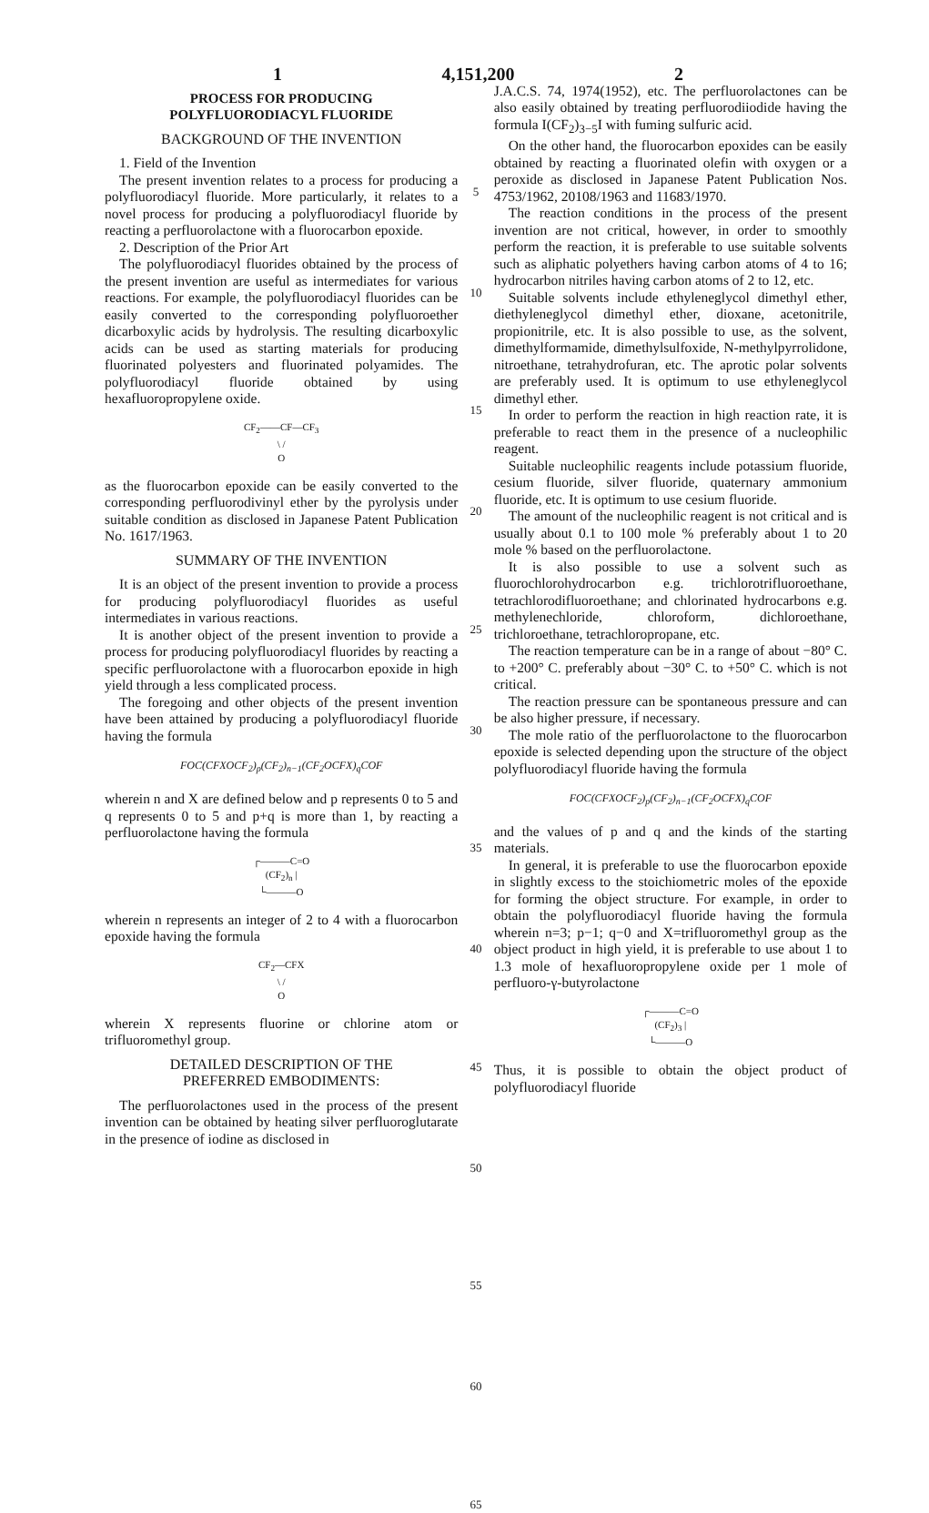1 4,151,200 2
PROCESS FOR PRODUCING
POLYFLUORODIACYL FLUORIDE
BACKGROUND OF THE INVENTION
1. Field of the Invention
The present invention relates to a process for producing a polyfluorodiacyl fluoride. More particularly, it relates to a novel process for producing a polyfluorodiacyl fluoride by reacting a perfluorolactone with a fluorocarbon epoxide.
2. Description of the Prior Art
The polyfluorodiacyl fluorides obtained by the process of the present invention are useful as intermediates for various reactions. For example, the polyfluorodiacyl fluorides can be easily converted to the corresponding polyfluoroether dicarboxylic acids by hydrolysis. The resulting dicarboxylic acids can be used as starting materials for producing fluorinated polyesters and fluorinated polyamides. The polyfluorodiacyl fluoride obtained by using hexafluoropropylene oxide.
CF<sub>2</sub>——CF—CF<sub>3</sub>
\ /
O
as the fluorocarbon epoxide can be easily converted to the corresponding perfluorodivinyl ether by the pyrolysis under suitable condition as disclosed in Japanese Patent Publication No. 1617/1963.
SUMMARY OF THE INVENTION
It is an object of the present invention to provide a process for producing polyfluorodiacyl fluorides as useful intermediates in various reactions.
It is another object of the present invention to provide a process for producing polyfluorodiacyl fluorides by reacting a specific perfluorolactone with a fluorocarbon epoxide in high yield through a less complicated process.
The foregoing and other objects of the present invention have been attained by producing a polyfluorodiacyl fluoride having the formula
FOC(CFXOCF<sub>2</sub>)<sub>p</sub>(CF<sub>2</sub>)<sub>n−1</sub>(CF<sub>2</sub>OCFX)<sub>q</sub>COF
wherein n and X are defined below and p represents 0 to 5 and q represents 0 to 5 and p+q is more than 1, by reacting a perfluorolactone having the formula
┌———C=O
(CF<sub>2</sub>)<sub>n</sub> |
└———O
wherein n represents an integer of 2 to 4 with a fluorocarbon epoxide having the formula
CF<sub>2</sub>—CFX
\ /
O
wherein X represents fluorine or chlorine atom or trifluoromethyl group.
DETAILED DESCRIPTION OF THE
PREFERRED EMBODIMENTS:
The perfluorolactones used in the process of the present invention can be obtained by heating silver perfluoroglutarate in the presence of iodine as disclosed in
5
10
15
20
25
30
35
40
45
50
55
60
65
J.A.C.S. 74, 1974(1952), etc. The perfluorolactones can be also easily obtained by treating perfluorodiiodide having the formula I(CF<sub>2</sub>)<sub>3−5</sub>I with fuming sulfuric acid.
On the other hand, the fluorocarbon epoxides can be easily obtained by reacting a fluorinated olefin with oxygen or a peroxide as disclosed in Japanese Patent Publication Nos. 4753/1962, 20108/1963 and 11683/1970.
The reaction conditions in the process of the present invention are not critical, however, in order to smoothly perform the reaction, it is preferable to use suitable solvents such as aliphatic polyethers having carbon atoms of 4 to 16; hydrocarbon nitriles having carbon atoms of 2 to 12, etc.
Suitable solvents include ethyleneglycol dimethyl ether, diethyleneglycol dimethyl ether, dioxane, acetonitrile, propionitrile, etc. It is also possible to use, as the solvent, dimethylformamide, dimethylsulfoxide, N-methylpyrrolidone, nitroethane, tetrahydrofuran, etc. The aprotic polar solvents are preferably used. It is optimum to use ethyleneglycol dimethyl ether.
In order to perform the reaction in high reaction rate, it is preferable to react them in the presence of a nucleophilic reagent.
Suitable nucleophilic reagents include potassium fluoride, cesium fluoride, silver fluoride, quaternary ammonium fluoride, etc. It is optimum to use cesium fluoride.
The amount of the nucleophilic reagent is not critical and is usually about 0.1 to 100 mole % preferably about 1 to 20 mole % based on the perfluorolactone.
It is also possible to use a solvent such as fluorochlorohydrocarbon e.g. trichlorotrifluoroethane, tetrachlorodifluoroethane; and chlorinated hydrocarbons e.g. methylenechloride, chloroform, dichloroethane, trichloroethane, tetrachloropropane, etc.
The reaction temperature can be in a range of about −80° C. to +200° C. preferably about −30° C. to +50° C. which is not critical.
The reaction pressure can be spontaneous pressure and can be also higher pressure, if necessary.
The mole ratio of the perfluorolactone to the fluorocarbon epoxide is selected depending upon the structure of the object polyfluorodiacyl fluoride having the formula
FOC(CFXOCF<sub>2</sub>)<sub>p</sub>(CF<sub>2</sub>)<sub>n−1</sub>(CF<sub>2</sub>OCFX)<sub>q</sub>COF
and the values of p and q and the kinds of the starting materials.
In general, it is preferable to use the fluorocarbon epoxide in slightly excess to the stoichiometric moles of the epoxide for forming the object structure. For example, in order to obtain the polyfluorodiacyl fluoride having the formula wherein n=3; p−1; q−0 and X=trifluoromethyl group as the object product in high yield, it is preferable to use about 1 to 1.3 mole of hexafluoropropylene oxide per 1 mole of perfluoro-γ-butyrolactone
┌———C=O
(CF<sub>2</sub>)<sub>3</sub> |
└———O
Thus, it is possible to obtain the object product of polyfluorodiacyl fluoride